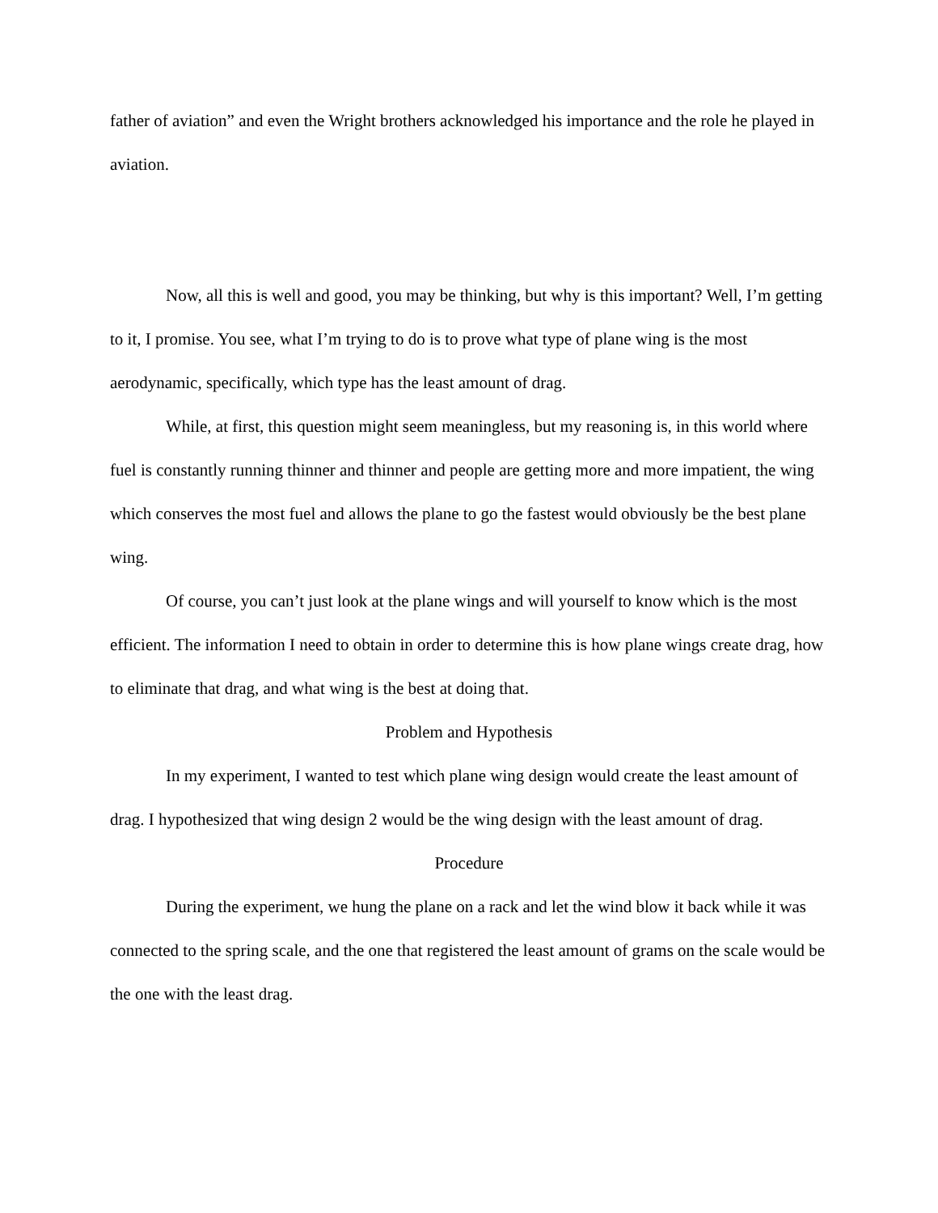father of aviation” and even the Wright brothers acknowledged his importance and the role he played in aviation.
Now, all this is well and good, you may be thinking, but why is this important? Well, I’m getting to it, I promise. You see, what I’m trying to do is to prove what type of plane wing is the most aerodynamic, specifically, which type has the least amount of drag.
While, at first, this question might seem meaningless, but my reasoning is, in this world where fuel is constantly running thinner and thinner and people are getting more and more impatient, the wing which conserves the most fuel and allows the plane to go the fastest would obviously be the best plane wing.
Of course, you can’t just look at the plane wings and will yourself to know which is the most efficient. The information I need to obtain in order to determine this is how plane wings create drag, how to eliminate that drag, and what wing is the best at doing that.
Problem and Hypothesis
In my experiment, I wanted to test which plane wing design would create the least amount of drag. I hypothesized that wing design 2 would be the wing design with the least amount of drag.
Procedure
During the experiment, we hung the plane on a rack and let the wind blow it back while it was connected to the spring scale, and the one that registered the least amount of grams on the scale would be the one with the least drag.